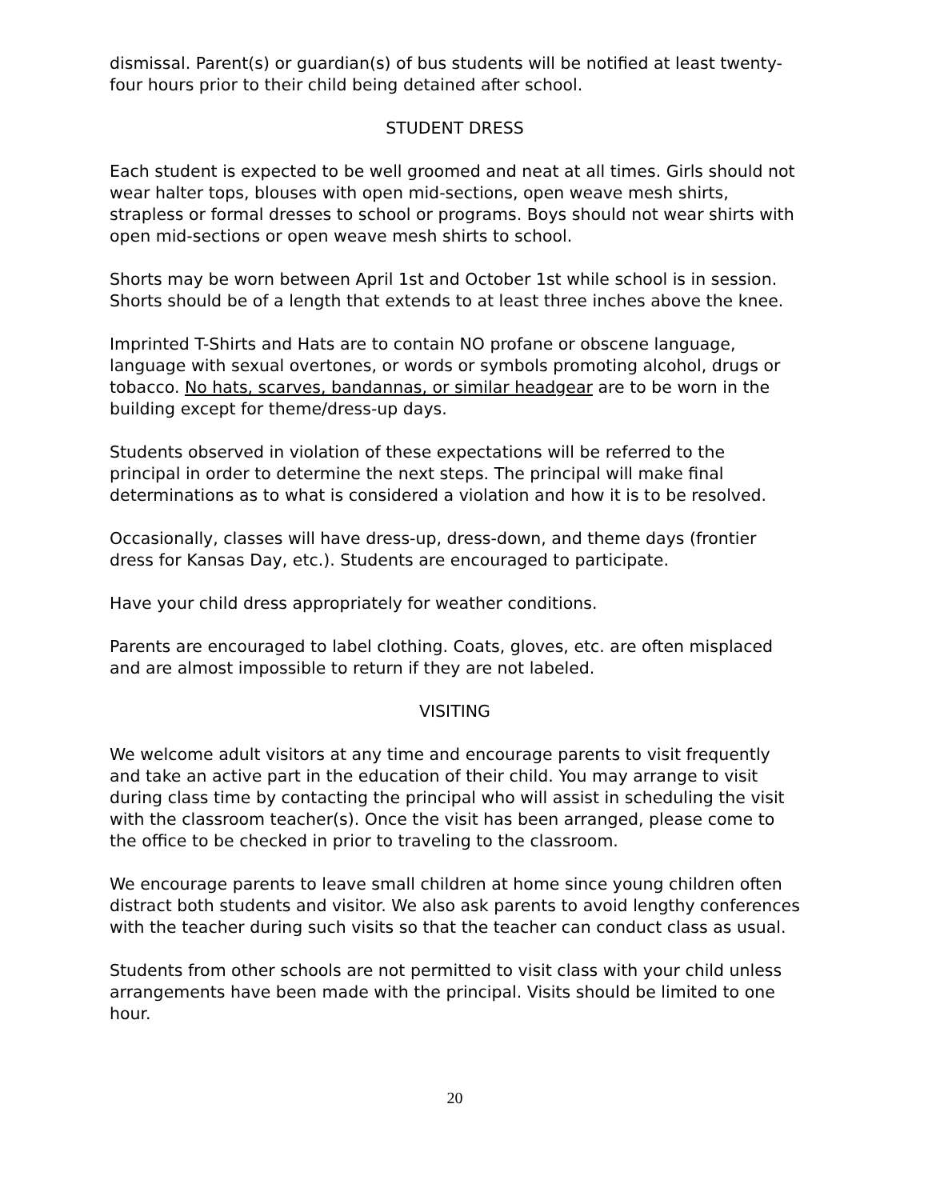dismissal. Parent(s) or guardian(s) of bus students will be notified at least twenty-four hours prior to their child being detained after school.
STUDENT DRESS
Each student is expected to be well groomed and neat at all times. Girls should not wear halter tops, blouses with open mid-sections, open weave mesh shirts, strapless or formal dresses to school or programs. Boys should not wear shirts with open mid-sections or open weave mesh shirts to school.
Shorts may be worn between April 1st and October 1st while school is in session. Shorts should be of a length that extends to at least three inches above the knee.
Imprinted T-Shirts and Hats are to contain NO profane or obscene language, language with sexual overtones, or words or symbols promoting alcohol, drugs or tobacco. No hats, scarves, bandannas, or similar headgear are to be worn in the building except for theme/dress-up days.
Students observed in violation of these expectations will be referred to the principal in order to determine the next steps. The principal will make final determinations as to what is considered a violation and how it is to be resolved.
Occasionally, classes will have dress-up, dress-down, and theme days (frontier dress for Kansas Day, etc.). Students are encouraged to participate.
Have your child dress appropriately for weather conditions.
Parents are encouraged to label clothing. Coats, gloves, etc. are often misplaced and are almost impossible to return if they are not labeled.
VISITING
We welcome adult visitors at any time and encourage parents to visit frequently and take an active part in the education of their child. You may arrange to visit during class time by contacting the principal who will assist in scheduling the visit with the classroom teacher(s). Once the visit has been arranged, please come to the office to be checked in prior to traveling to the classroom.
We encourage parents to leave small children at home since young children often distract both students and visitor. We also ask parents to avoid lengthy conferences with the teacher during such visits so that the teacher can conduct class as usual.
Students from other schools are not permitted to visit class with your child unless arrangements have been made with the principal. Visits should be limited to one hour.
20